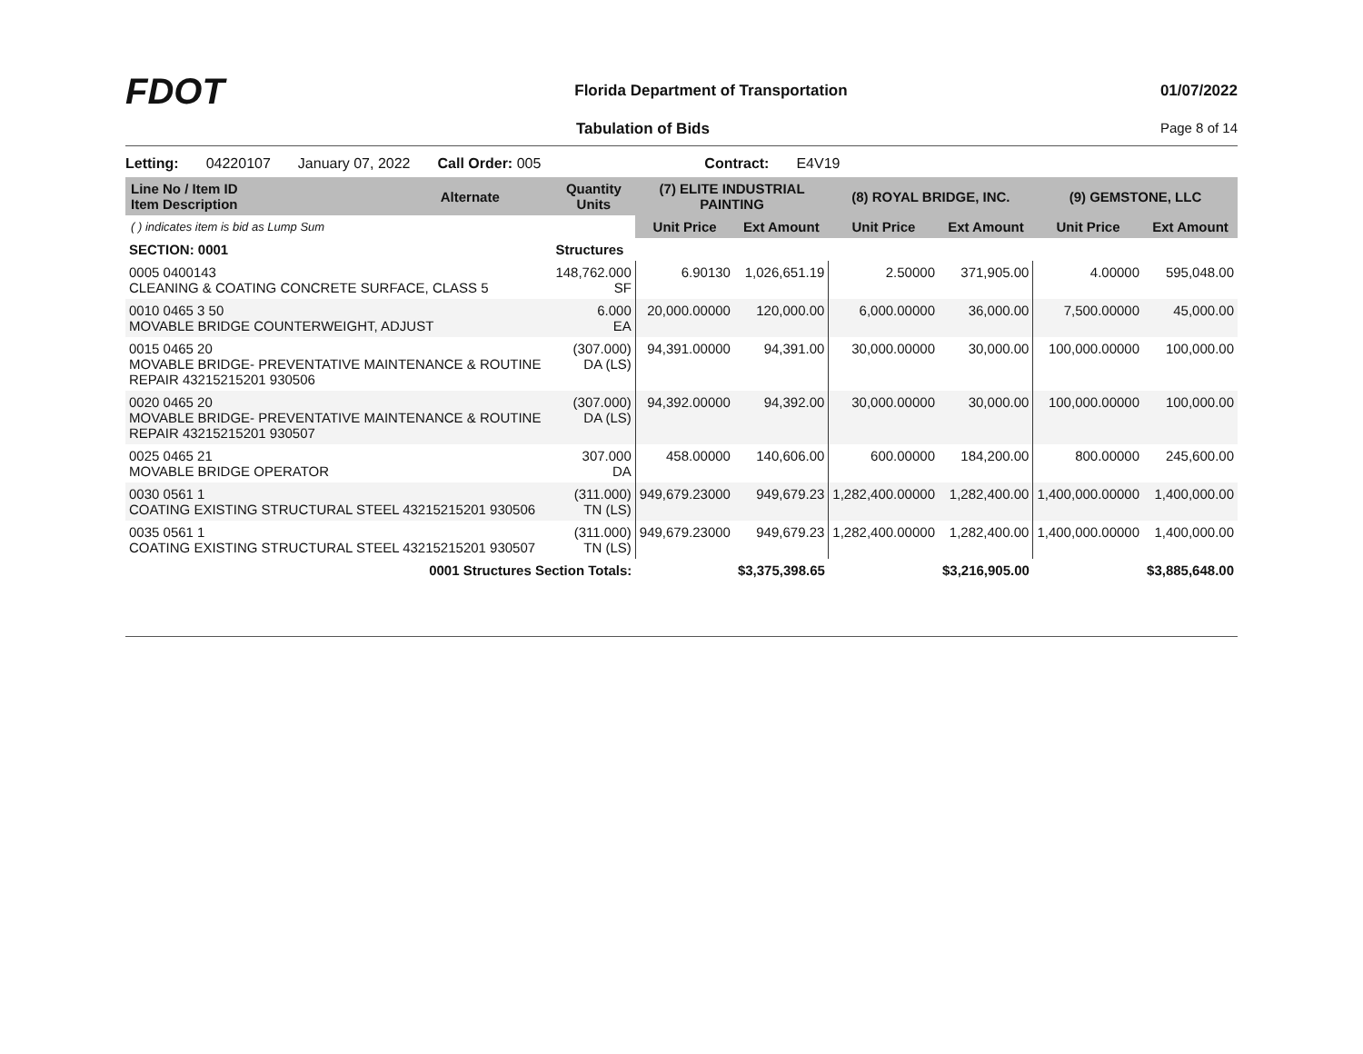FDOT
Florida Department of Transportation
01/07/2022
Tabulation of Bids Page 8 of 14
Letting: 04220107 January 07, 2022 Call Order: 005 Contract: E4V19
| Line No / Item ID Item Description | Alternate | Quantity Units | (7) ELITE INDUSTRIAL PAINTING | | (8) ROYAL BRIDGE, INC. | | (9) GEMSTONE, LLC | |
| --- | --- | --- | --- | --- | --- | --- | --- | --- |
| ( ) indicates item is bid as Lump Sum | | | Unit Price | Ext Amount | Unit Price | Ext Amount | Unit Price | Ext Amount |
| SECTION: 0001 | | Structures | | | | | | |
| 0005 0400143 CLEANING & COATING CONCRETE SURFACE, CLASS 5 | | 148,762.000 SF | 6.90130 | 1,026,651.19 | 2.50000 | 371,905.00 | 4.00000 | 595,048.00 |
| 0010 0465 3 50 MOVABLE BRIDGE COUNTERWEIGHT, ADJUST | | 6.000 EA | 20,000.00000 | 120,000.00 | 6,000.00000 | 36,000.00 | 7,500.00000 | 45,000.00 |
| 0015 0465 20 MOVABLE BRIDGE- PREVENTATIVE MAINTENANCE & ROUTINE REPAIR 43215215201 930506 | | (307.000) DA (LS) | 94,391.00000 | 94,391.00 | 30,000.00000 | 30,000.00 | 100,000.00000 | 100,000.00 |
| 0020 0465 20 MOVABLE BRIDGE- PREVENTATIVE MAINTENANCE & ROUTINE REPAIR 43215215201 930507 | | (307.000) DA (LS) | 94,392.00000 | 94,392.00 | 30,000.00000 | 30,000.00 | 100,000.00000 | 100,000.00 |
| 0025 0465 21 MOVABLE BRIDGE OPERATOR | | 307.000 DA | 458.00000 | 140,606.00 | 600.00000 | 184,200.00 | 800.00000 | 245,600.00 |
| 0030 0561 1 COATING EXISTING STRUCTURAL STEEL 43215215201 930506 | | (311.000) TN (LS) | 949,679.23000 | 949,679.23 | 1,282,400.00000 | 1,282,400.00 | 1,400,000.00000 | 1,400,000.00 |
| 0035 0561 1 COATING EXISTING STRUCTURAL STEEL 43215215201 930507 | | (311.000) TN (LS) | 949,679.23000 | 949,679.23 | 1,282,400.00000 | 1,282,400.00 | 1,400,000.00000 | 1,400,000.00 |
| 0001 Structures Section Totals: | | | | $3,375,398.65 | | $3,216,905.00 | | $3,885,648.00 |